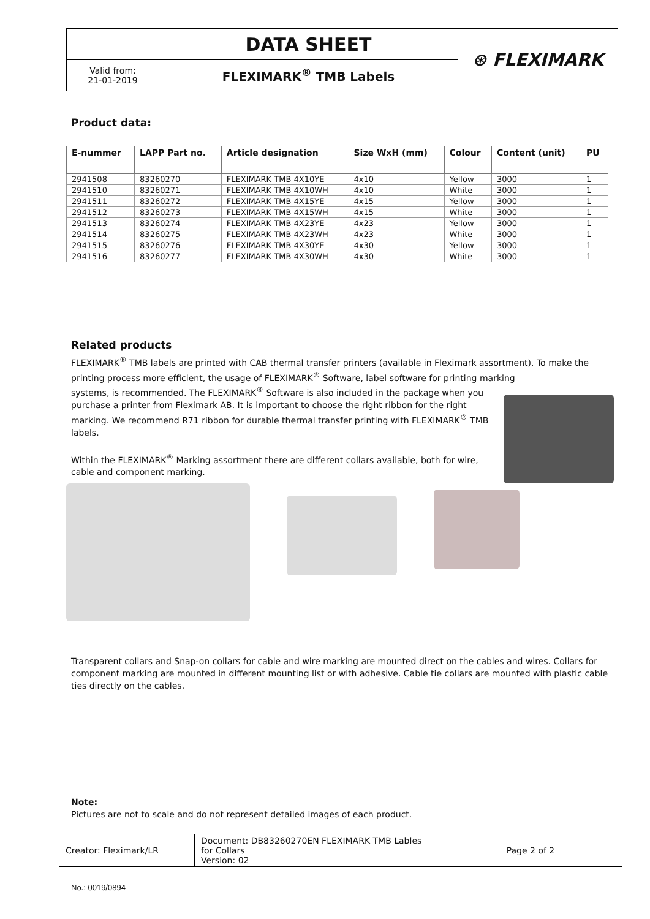| | DATA SHEET | ⊛ FLEXIMARK |
| Valid from: 21-01-2019 | FLEXIMARK<sup>®</sup> TMB Labels | |
Product data:
| E-nummer | LAPP Part no. | Article designation | Size WxH (mm) | Colour | Content (unit) | PU |
| --- | --- | --- | --- | --- | --- | --- |
| 2941508 | 83260270 | FLEXIMARK TMB 4X10YE | 4x10 | Yellow | 3000 | 1 |
| 2941510 | 83260271 | FLEXIMARK TMB 4X10WH | 4x10 | White | 3000 | 1 |
| 2941511 | 83260272 | FLEXIMARK TMB 4X15YE | 4x15 | Yellow | 3000 | 1 |
| 2941512 | 83260273 | FLEXIMARK TMB 4X15WH | 4x15 | White | 3000 | 1 |
| 2941513 | 83260274 | FLEXIMARK TMB 4X23YE | 4x23 | Yellow | 3000 | 1 |
| 2941514 | 83260275 | FLEXIMARK TMB 4X23WH | 4x23 | White | 3000 | 1 |
| 2941515 | 83260276 | FLEXIMARK TMB 4X30YE | 4x30 | Yellow | 3000 | 1 |
| 2941516 | 83260277 | FLEXIMARK TMB 4X30WH | 4x30 | White | 3000 | 1 |
Related products
FLEXIMARK<sup>®</sup> TMB labels are printed with CAB thermal transfer printers (available in Fleximark assortment). To make the printing process more efficient, the usage of FLEXIMARK<sup>®</sup> Software, label software for printing marking
systems, is recommended. The FLEXIMARK<sup>®</sup> Software is also included in the package when you purchase a printer from Fleximark AB. It is important to choose the right ribbon for the right marking. We recommend R71 ribbon for durable thermal transfer printing with FLEXIMARK<sup>®</sup> TMB labels.
Within the FLEXIMARK<sup>®</sup> Marking assortment there are different collars available, both for wire, cable and component marking.
Transparent collars and Snap-on collars for cable and wire marking are mounted direct on the cables and wires. Collars for component marking are mounted in different mounting list or with adhesive. Cable tie collars are mounted with plastic cable ties directly on the cables.
Note:
Pictures are not to scale and do not represent detailed images of each product.
| Creator: Fleximark/LR | Document: DB83260270EN FLEXIMARK TMB Lables for Collars Version: 02 | Page 2 of 2 |
No.: 0019/0894